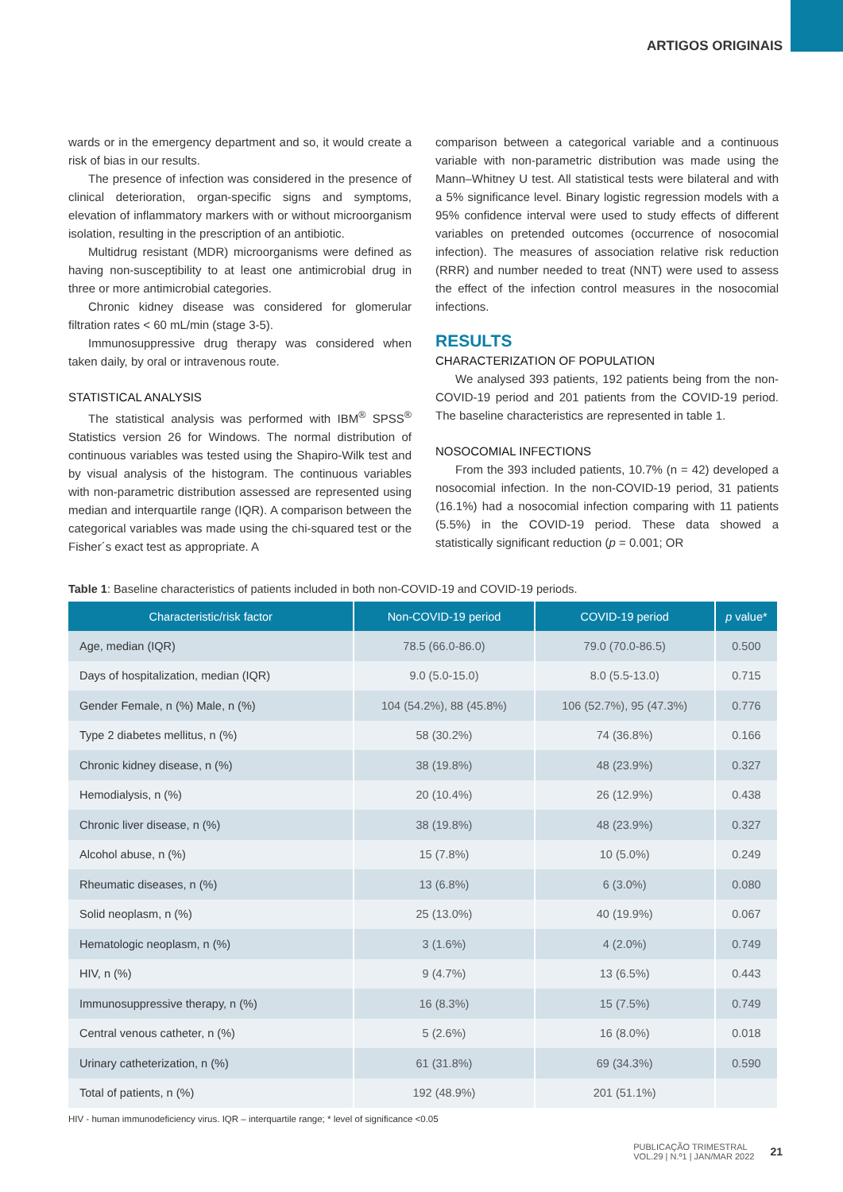ARTIGOS ORIGINAIS
wards or in the emergency department and so, it would create a risk of bias in our results.
The presence of infection was considered in the presence of clinical deterioration, organ-specific signs and symptoms, elevation of inflammatory markers with or without microorganism isolation, resulting in the prescription of an antibiotic.
Multidrug resistant (MDR) microorganisms were defined as having non-susceptibility to at least one antimicrobial drug in three or more antimicrobial categories.
Chronic kidney disease was considered for glomerular filtration rates < 60 mL/min (stage 3-5).
Immunosuppressive drug therapy was considered when taken daily, by oral or intravenous route.
STATISTICAL ANALYSIS
The statistical analysis was performed with IBM<sup>®</sup> SPSS<sup>®</sup> Statistics version 26 for Windows. The normal distribution of continuous variables was tested using the Shapiro-Wilk test and by visual analysis of the histogram. The continuous variables with non-parametric distribution assessed are represented using median and interquartile range (IQR). A comparison between the categorical variables was made using the chi-squared test or the Fisher´s exact test as appropriate. A
comparison between a categorical variable and a continuous variable with non-parametric distribution was made using the Mann–Whitney U test. All statistical tests were bilateral and with a 5% significance level. Binary logistic regression models with a 95% confidence interval were used to study effects of different variables on pretended outcomes (occurrence of nosocomial infection). The measures of association relative risk reduction (RRR) and number needed to treat (NNT) were used to assess the effect of the infection control measures in the nosocomial infections.
RESULTS
CHARACTERIZATION OF POPULATION
We analysed 393 patients, 192 patients being from the non-COVID-19 period and 201 patients from the COVID-19 period. The baseline characteristics are represented in table 1.
NOSOCOMIAL INFECTIONS
From the 393 included patients, 10.7% (n = 42) developed a nosocomial infection. In the non-COVID-19 period, 31 patients (16.1%) had a nosocomial infection comparing with 11 patients (5.5%) in the COVID-19 period. These data showed a statistically significant reduction (p = 0.001; OR
Table 1: Baseline characteristics of patients included in both non-COVID-19 and COVID-19 periods.
| Characteristic/risk factor | Non-COVID-19 period | COVID-19 period | p value* |
| --- | --- | --- | --- |
| Age, median (IQR) | 78.5 (66.0-86.0) | 79.0 (70.0-86.5) | 0.500 |
| Days of hospitalization, median (IQR) | 9.0 (5.0-15.0) | 8.0 (5.5-13.0) | 0.715 |
| Gender Female, n (%) Male, n (%) | 104 (54.2%), 88 (45.8%) | 106 (52.7%), 95 (47.3%) | 0.776 |
| Type 2 diabetes mellitus, n (%) | 58 (30.2%) | 74 (36.8%) | 0.166 |
| Chronic kidney disease, n (%) | 38 (19.8%) | 48 (23.9%) | 0.327 |
| Hemodialysis, n (%) | 20 (10.4%) | 26 (12.9%) | 0.438 |
| Chronic liver disease, n (%) | 38 (19.8%) | 48 (23.9%) | 0.327 |
| Alcohol abuse, n (%) | 15 (7.8%) | 10 (5.0%) | 0.249 |
| Rheumatic diseases, n (%) | 13 (6.8%) | 6 (3.0%) | 0.080 |
| Solid neoplasm, n (%) | 25 (13.0%) | 40 (19.9%) | 0.067 |
| Hematologic neoplasm, n (%) | 3 (1.6%) | 4 (2.0%) | 0.749 |
| HIV, n (%) | 9 (4.7%) | 13 (6.5%) | 0.443 |
| Immunosuppressive therapy, n (%) | 16 (8.3%) | 15 (7.5%) | 0.749 |
| Central venous catheter, n (%) | 5 (2.6%) | 16 (8.0%) | 0.018 |
| Urinary catheterization, n (%) | 61 (31.8%) | 69 (34.3%) | 0.590 |
| Total of patients, n (%) | 192 (48.9%) | 201 (51.1%) | |
HIV - human immunodeficiency virus. IQR – interquartile range; * level of significance <0.05
PUBLICAÇÃO TRIMESTRAL
VOL.29 | N.º1 | JAN/MAR 2022
21